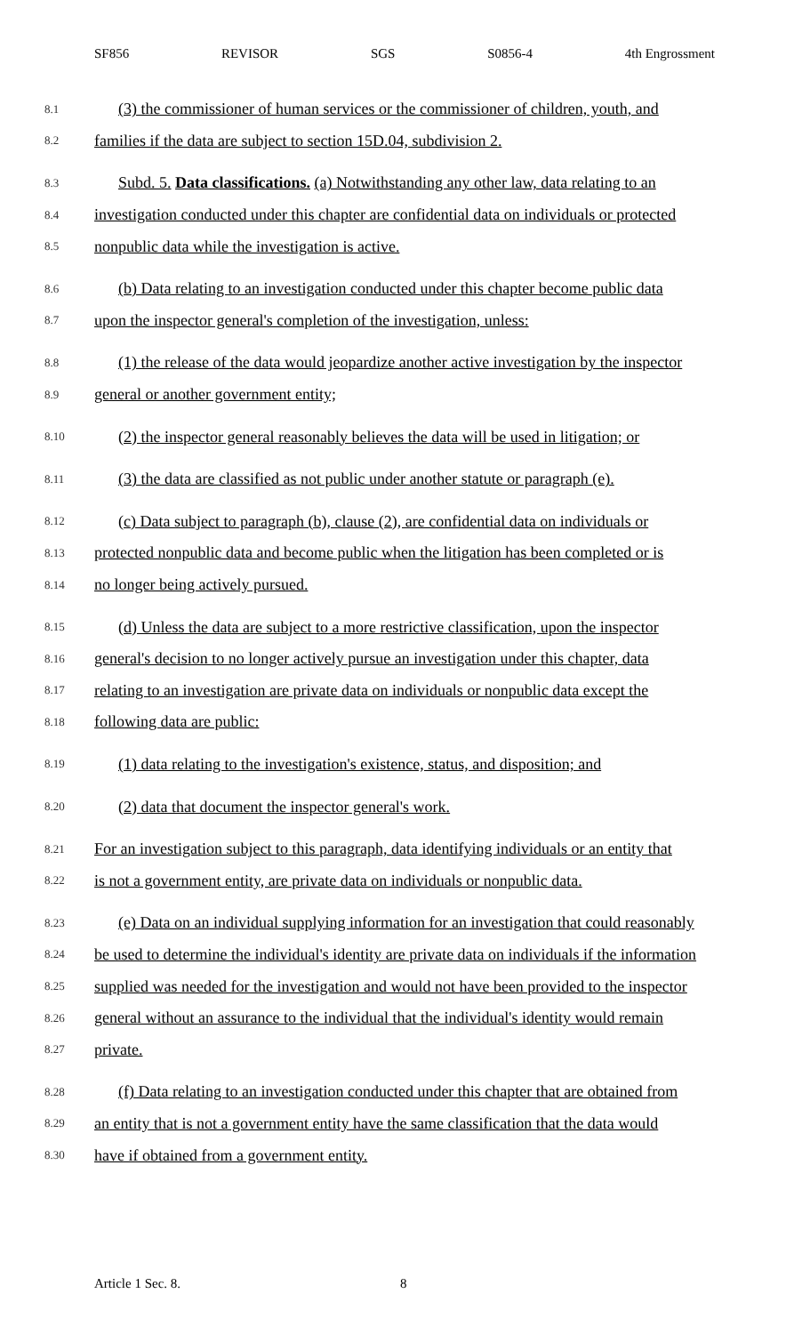SF856 REVISOR SGS S0856-4 4th Engrossment
8.1 (3) the commissioner of human services or the commissioner of children, youth, and
8.2 families if the data are subject to section 15D.04, subdivision 2.
8.3 Subd. 5. Data classifications. (a) Notwithstanding any other law, data relating to an
8.4 investigation conducted under this chapter are confidential data on individuals or protected
8.5 nonpublic data while the investigation is active.
8.6 (b) Data relating to an investigation conducted under this chapter become public data
8.7 upon the inspector general's completion of the investigation, unless:
8.8 (1) the release of the data would jeopardize another active investigation by the inspector
8.9 general or another government entity;
8.10 (2) the inspector general reasonably believes the data will be used in litigation; or
8.11 (3) the data are classified as not public under another statute or paragraph (e).
8.12 (c) Data subject to paragraph (b), clause (2), are confidential data on individuals or
8.13 protected nonpublic data and become public when the litigation has been completed or is
8.14 no longer being actively pursued.
8.15 (d) Unless the data are subject to a more restrictive classification, upon the inspector
8.16 general's decision to no longer actively pursue an investigation under this chapter, data
8.17 relating to an investigation are private data on individuals or nonpublic data except the
8.18 following data are public:
8.19 (1) data relating to the investigation's existence, status, and disposition; and
8.20 (2) data that document the inspector general's work.
8.21 For an investigation subject to this paragraph, data identifying individuals or an entity that
8.22 is not a government entity, are private data on individuals or nonpublic data.
8.23 (e) Data on an individual supplying information for an investigation that could reasonably
8.24 be used to determine the individual's identity are private data on individuals if the information
8.25 supplied was needed for the investigation and would not have been provided to the inspector
8.26 general without an assurance to the individual that the individual's identity would remain
8.27 private.
8.28 (f) Data relating to an investigation conducted under this chapter that are obtained from
8.29 an entity that is not a government entity have the same classification that the data would
8.30 have if obtained from a government entity.
Article 1 Sec. 8. 8